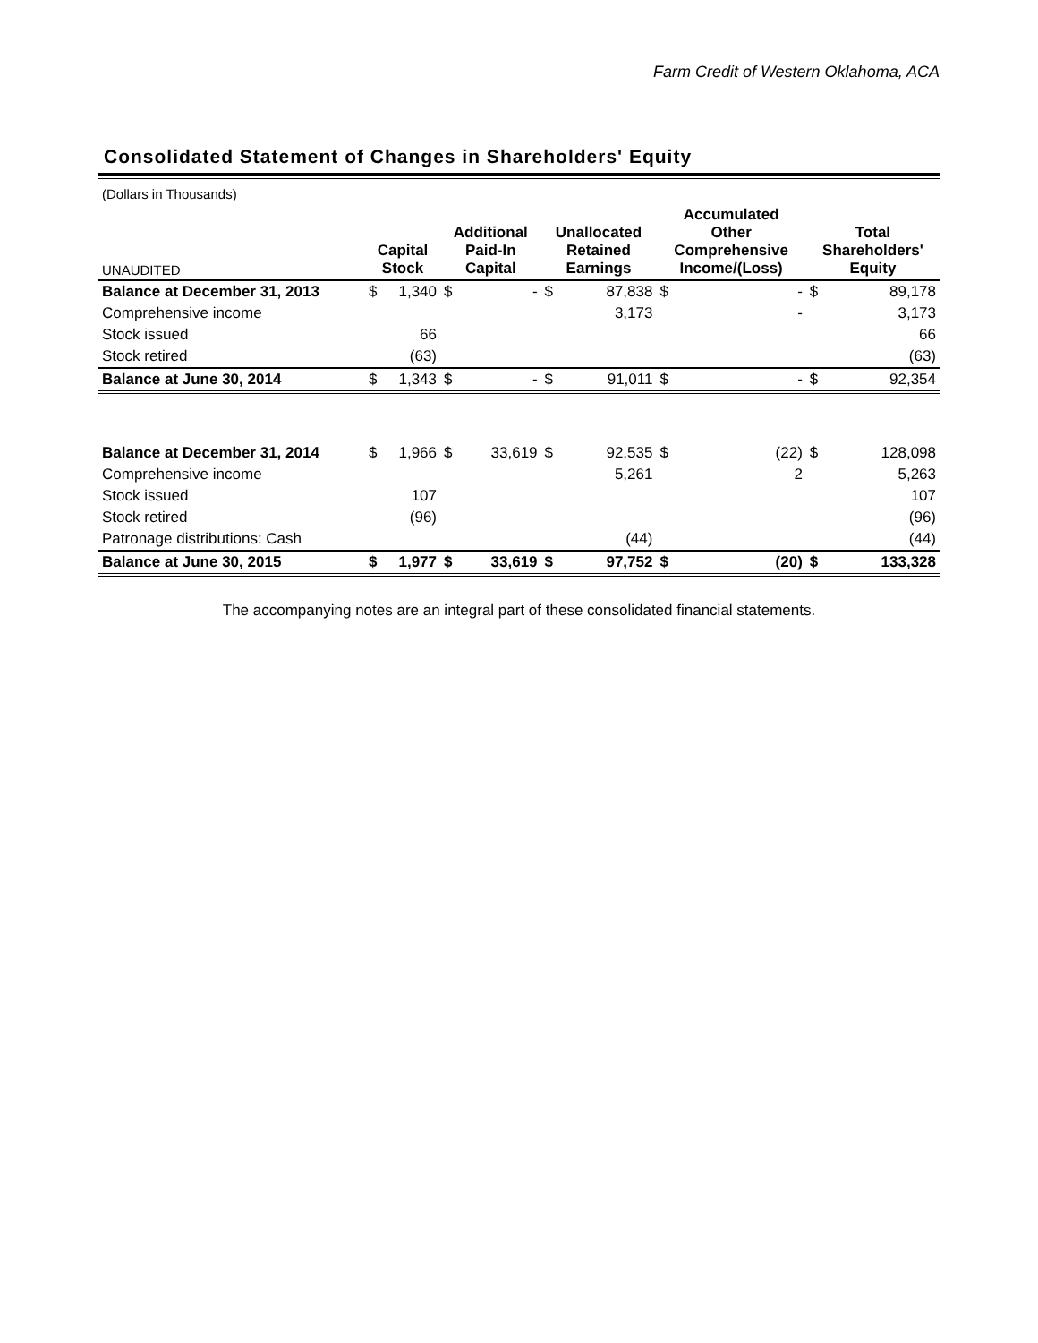Farm Credit of Western Oklahoma, ACA
Consolidated Statement of Changes in Shareholders' Equity
| (Dollars in Thousands) | | | | | | | | | | |
| UNAUDITED | Capital Stock | | Additional Paid-In Capital | | Unallocated Retained Earnings | | Accumulated Other Comprehensive Income/(Loss) | | Total Shareholders' Equity | |
| Balance at December 31, 2013 | $ | 1,340 | $ | - | $ | 87,838 | $ | - | $ | 89,178 |
| Comprehensive income | | | | | | 3,173 | | - | | 3,173 |
| Stock issued | | 66 | | | | | | | | 66 |
| Stock retired | | (63) | | | | | | | | (63) |
| Balance at June 30, 2014 | $ | 1,343 | $ | - | $ | 91,011 | $ | - | $ | 92,354 |
| Balance at December 31, 2014 | $ | 1,966 | $ | 33,619 | $ | 92,535 | $ | (22) | $ | 128,098 |
| Comprehensive income | | | | | | 5,261 | | 2 | | 5,263 |
| Stock issued | | 107 | | | | | | | | 107 |
| Stock retired | | (96) | | | | | | | | (96) |
| Patronage distributions: Cash | | | | | | (44) | | | | (44) |
| Balance at June 30, 2015 | $ | 1,977 | $ | 33,619 | $ | 97,752 | $ | (20) | $ | 133,328 |
The accompanying notes are an integral part of these consolidated financial statements.